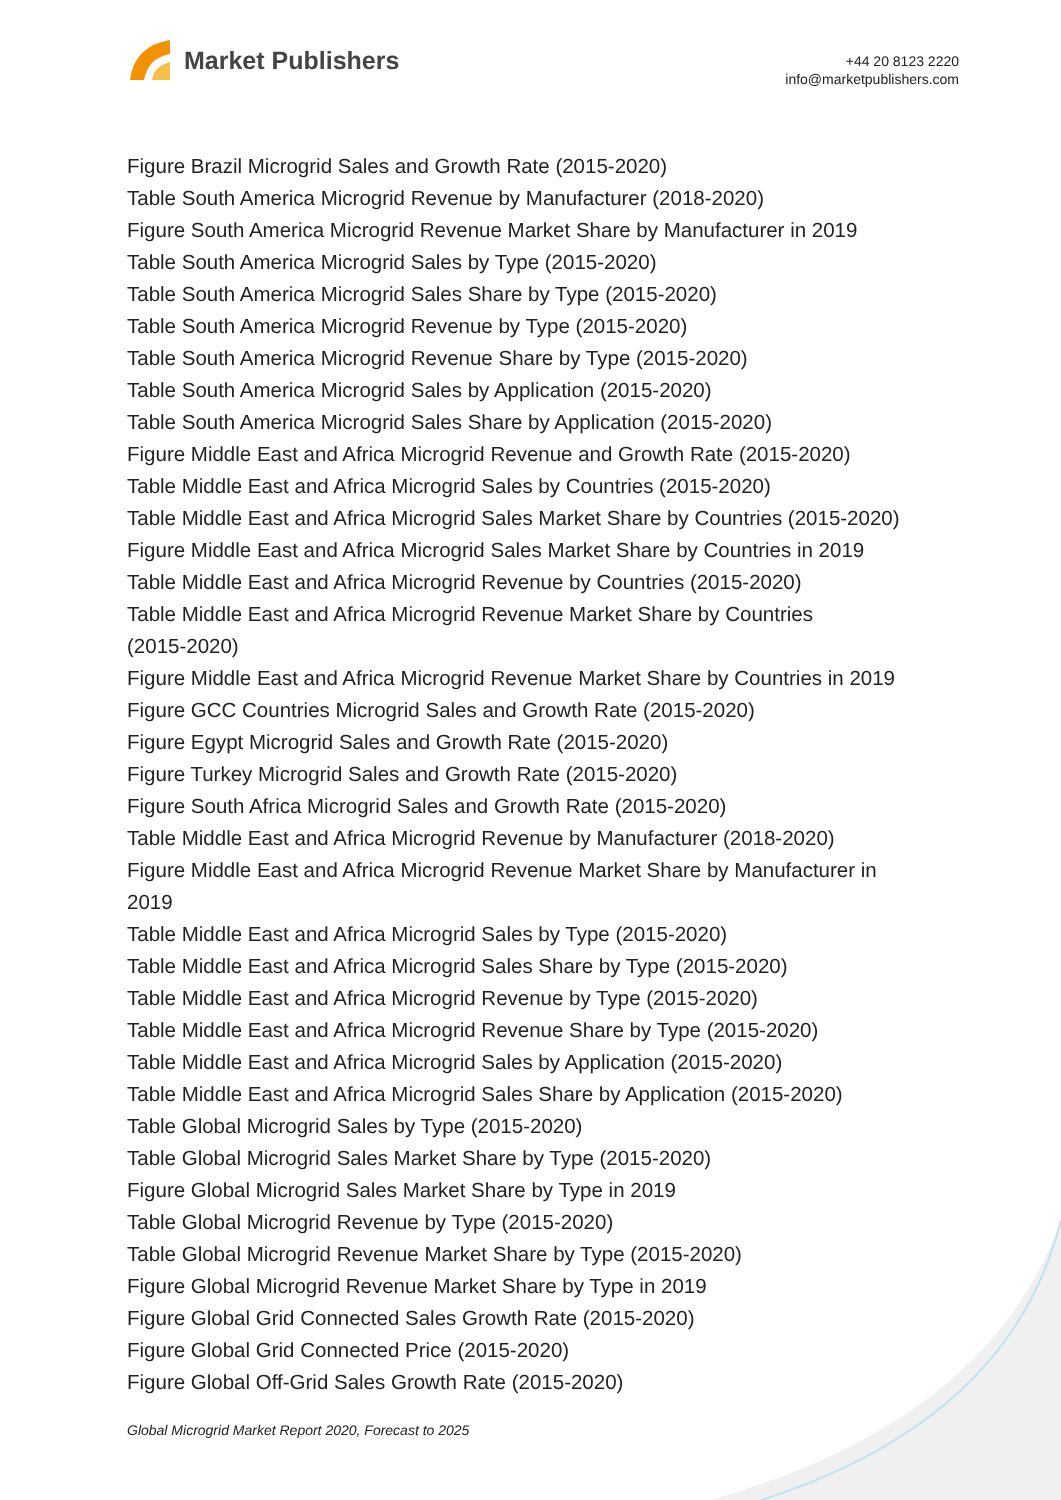Market Publishers
+44 20 8123 2220
info@marketpublishers.com
Figure Brazil Microgrid Sales and Growth Rate (2015-2020)
Table South America Microgrid Revenue by Manufacturer (2018-2020)
Figure South America Microgrid Revenue Market Share by Manufacturer in 2019
Table South America Microgrid Sales by Type (2015-2020)
Table South America Microgrid Sales Share by Type (2015-2020)
Table South America Microgrid Revenue by Type (2015-2020)
Table South America Microgrid Revenue Share by Type (2015-2020)
Table South America Microgrid Sales by Application (2015-2020)
Table South America Microgrid Sales Share by Application (2015-2020)
Figure Middle East and Africa Microgrid Revenue and Growth Rate (2015-2020)
Table Middle East and Africa Microgrid Sales by Countries (2015-2020)
Table Middle East and Africa Microgrid Sales Market Share by Countries (2015-2020)
Figure Middle East and Africa Microgrid Sales Market Share by Countries in 2019
Table Middle East and Africa Microgrid Revenue by Countries (2015-2020)
Table Middle East and Africa Microgrid Revenue Market Share by Countries
(2015-2020)
Figure Middle East and Africa Microgrid Revenue Market Share by Countries in 2019
Figure GCC Countries Microgrid Sales and Growth Rate (2015-2020)
Figure Egypt Microgrid Sales and Growth Rate (2015-2020)
Figure Turkey Microgrid Sales and Growth Rate (2015-2020)
Figure South Africa Microgrid Sales and Growth Rate (2015-2020)
Table Middle East and Africa Microgrid Revenue by Manufacturer (2018-2020)
Figure Middle East and Africa Microgrid Revenue Market Share by Manufacturer in
2019
Table Middle East and Africa Microgrid Sales by Type (2015-2020)
Table Middle East and Africa Microgrid Sales Share by Type (2015-2020)
Table Middle East and Africa Microgrid Revenue by Type (2015-2020)
Table Middle East and Africa Microgrid Revenue Share by Type (2015-2020)
Table Middle East and Africa Microgrid Sales by Application (2015-2020)
Table Middle East and Africa Microgrid Sales Share by Application (2015-2020)
Table Global Microgrid Sales by Type (2015-2020)
Table Global Microgrid Sales Market Share by Type (2015-2020)
Figure Global Microgrid Sales Market Share by Type in 2019
Table Global Microgrid Revenue by Type (2015-2020)
Table Global Microgrid Revenue Market Share by Type (2015-2020)
Figure Global Microgrid Revenue Market Share by Type in 2019
Figure Global Grid Connected Sales Growth Rate (2015-2020)
Figure Global Grid Connected Price (2015-2020)
Figure Global Off-Grid Sales Growth Rate (2015-2020)
Global Microgrid Market Report 2020, Forecast to 2025